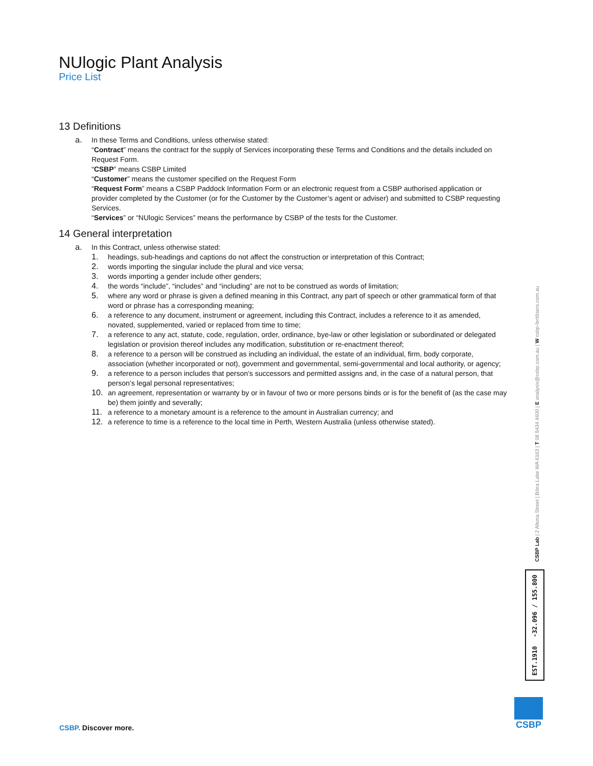NUlogic Plant Analysis
Price List
13 Definitions
a.
In these Terms and Conditions, unless otherwise stated:
“Contract” means the contract for the supply of Services incorporating these Terms and Conditions and the details included on Request Form.
“CSBP” means CSBP Limited
“Customer” means the customer specified on the Request Form
“Request Form” means a CSBP Paddock Information Form or an electronic request from a CSBP authorised application or provider completed by the Customer (or for the Customer by the Customer’s agent or adviser) and submitted to CSBP requesting Services.
“Services” or “NUlogic Services” means the performance by CSBP of the tests for the Customer.
14 General interpretation
a.
In this Contract, unless otherwise stated:
1.
headings, sub-headings and captions do not affect the construction or interpretation of this Contract;
2.
words importing the singular include the plural and vice versa;
3.
words importing a gender include other genders;
4.
the words “include”, “includes” and “including” are not to be construed as words of limitation;
5.
where any word or phrase is given a defined meaning in this Contract, any part of speech or other grammatical form of that word or phrase has a corresponding meaning;
6.
a reference to any document, instrument or agreement, including this Contract, includes a reference to it as amended, novated, supplemented, varied or replaced from time to time;
7.
a reference to any act, statute, code, regulation, order, ordinance, bye-law or other legislation or subordinated or delegated legislation or provision thereof includes any modification, substitution or re-enactment thereof;
8.
a reference to a person will be construed as including an individual, the estate of an individual, firm, body corporate, association (whether incorporated or not), government and governmental, semi-governmental and local authority, or agency;
9.
a reference to a person includes that person’s successors and permitted assigns and, in the case of a natural person, that person’s legal personal representatives;
10.
an agreement, representation or warranty by or in favour of two or more persons binds or is for the benefit of (as the case may be) them jointly and severally;
11.
a reference to a monetary amount is a reference to the amount in Australian currency; and
12.
a reference to time is a reference to the local time in Perth, Western Australia (unless otherwise stated).
CSBP Lab | 2 Altona Street | Bibra Lake WA 6163 | T 08 9434 4600 | E analysis@csbp.com.au | W csbp-fertilisers.com.au
EST.1910 -32.096 / 155.800
CSBP. Discover more.
CSBP